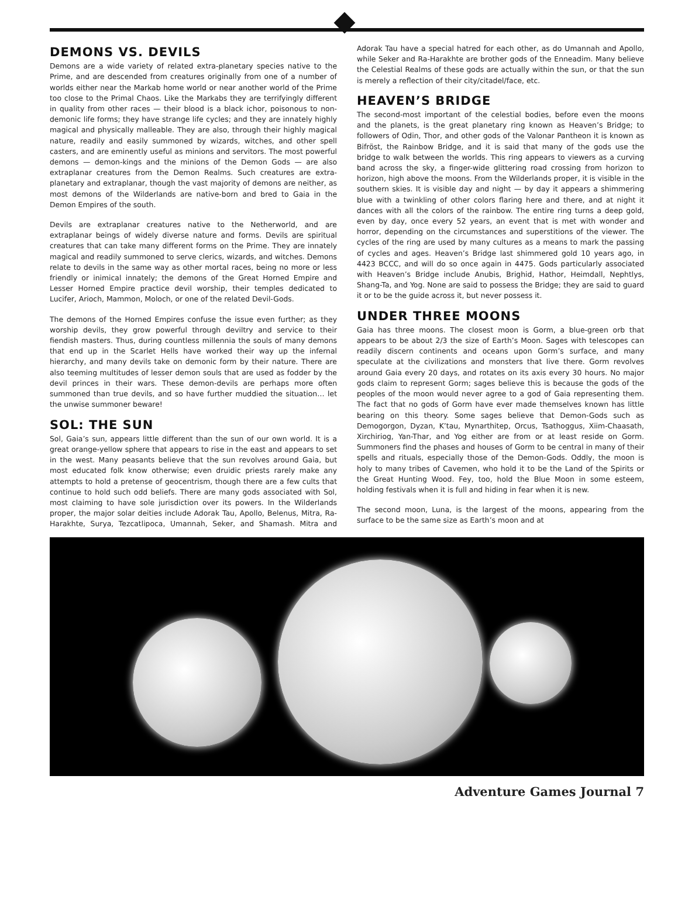DEMONS VS. DEVILS
Demons are a wide variety of related extra-planetary species native to the Prime, and are descended from creatures originally from one of a number of worlds either near the Markab home world or near another world of the Prime too close to the Primal Chaos. Like the Markabs they are terrifyingly different in quality from other races — their blood is a black ichor, poisonous to non-demonic life forms; they have strange life cycles; and they are innately highly magical and physically malleable. They are also, through their highly magical nature, readily and easily summoned by wizards, witches, and other spell casters, and are eminently useful as minions and servitors. The most powerful demons — demon-kings and the minions of the Demon Gods — are also extraplanar creatures from the Demon Realms. Such creatures are extra-planetary and extraplanar, though the vast majority of demons are neither, as most demons of the Wilderlands are native-born and bred to Gaia in the Demon Empires of the south.
Devils are extraplanar creatures native to the Netherworld, and are extraplanar beings of widely diverse nature and forms. Devils are spiritual creatures that can take many different forms on the Prime. They are innately magical and readily summoned to serve clerics, wizards, and witches. Demons relate to devils in the same way as other mortal races, being no more or less friendly or inimical innately; the demons of the Great Horned Empire and Lesser Horned Empire practice devil worship, their temples dedicated to Lucifer, Arioch, Mammon, Moloch, or one of the related Devil-Gods.
The demons of the Horned Empires confuse the issue even further; as they worship devils, they grow powerful through deviltry and service to their fiendish masters. Thus, during countless millennia the souls of many demons that end up in the Scarlet Hells have worked their way up the infernal hierarchy, and many devils take on demonic form by their nature. There are also teeming multitudes of lesser demon souls that are used as fodder by the devil princes in their wars. These demon-devils are perhaps more often summoned than true devils, and so have further muddied the situation… let the unwise summoner beware!
SOL: THE SUN
Sol, Gaia’s sun, appears little different than the sun of our own world. It is a great orange-yellow sphere that appears to rise in the east and appears to set in the west. Many peasants believe that the sun revolves around Gaia, but most educated folk know otherwise; even druidic priests rarely make any attempts to hold a pretense of geocentrism, though there are a few cults that continue to hold such odd beliefs. There are many gods associated with Sol, most claiming to have sole jurisdiction over its powers. In the Wilderlands proper, the major solar deities include Adorak Tau, Apollo, Belenus, Mitra, Ra-Harakhte, Surya, Tezcatlipoca, Umannah, Seker, and Shamash. Mitra and Adorak Tau have a special hatred for each other, as do Umannah and Apollo, while Seker and Ra-Harakhte are brother gods of the Enneadim. Many believe the Celestial Realms of these gods are actually within the sun, or that the sun is merely a reflection of their city/citadel/face, etc.
HEAVEN’S BRIDGE
The second-most important of the celestial bodies, before even the moons and the planets, is the great planetary ring known as Heaven’s Bridge; to followers of Odin, Thor, and other gods of the Valonar Pantheon it is known as Bifröst, the Rainbow Bridge, and it is said that many of the gods use the bridge to walk between the worlds. This ring appears to viewers as a curving band across the sky, a finger-wide glittering road crossing from horizon to horizon, high above the moons. From the Wilderlands proper, it is visible in the southern skies. It is visible day and night — by day it appears a shimmering blue with a twinkling of other colors flaring here and there, and at night it dances with all the colors of the rainbow. The entire ring turns a deep gold, even by day, once every 52 years, an event that is met with wonder and horror, depending on the circumstances and superstitions of the viewer. The cycles of the ring are used by many cultures as a means to mark the passing of cycles and ages. Heaven’s Bridge last shimmered gold 10 years ago, in 4423 BCCC, and will do so once again in 4475. Gods particularly associated with Heaven’s Bridge include Anubis, Brighid, Hathor, Heimdall, Nephtlys, Shang-Ta, and Yog. None are said to possess the Bridge; they are said to guard it or to be the guide across it, but never possess it.
UNDER THREE MOONS
Gaia has three moons. The closest moon is Gorm, a blue-green orb that appears to be about 2/3 the size of Earth’s Moon. Sages with telescopes can readily discern continents and oceans upon Gorm’s surface, and many speculate at the civilizations and monsters that live there. Gorm revolves around Gaia every 20 days, and rotates on its axis every 30 hours. No major gods claim to represent Gorm; sages believe this is because the gods of the peoples of the moon would never agree to a god of Gaia representing them. The fact that no gods of Gorm have ever made themselves known has little bearing on this theory. Some sages believe that Demon-Gods such as Demogorgon, Dyzan, K’tau, Mynarthitep, Orcus, Tsathoggus, Xiim-Chaasath, Xirchiriog, Yan-Thar, and Yog either are from or at least reside on Gorm. Summoners find the phases and houses of Gorm to be central in many of their spells and rituals, especially those of the Demon-Gods. Oddly, the moon is holy to many tribes of Cavemen, who hold it to be the Land of the Spirits or the Great Hunting Wood. Fey, too, hold the Blue Moon in some esteem, holding festivals when it is full and hiding in fear when it is new.
The second moon, Luna, is the largest of the moons, appearing from the surface to be the same size as Earth’s moon and at
Adventure Games Journal 7